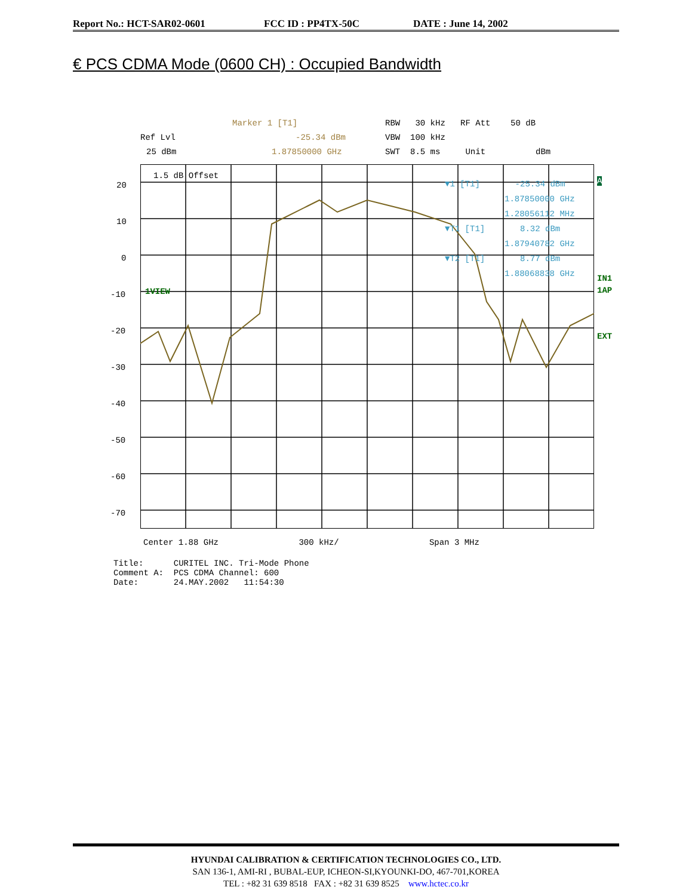Report No.: HCT-SAR02-0601 FCC ID : PP4TX-50C DATE : June 14, 2002
€ PCS CDMA Mode (0600 CH) : Occupied Bandwidth
Marker 1 [T1]
RBW 30 kHz RF Att 50 dB
Ref Lvl
-25.34 dBm
VBW 100 kHz
25 dBm
1.87850000 GHz
SWT 8.5 ms Unit dBm
20
10
0
-10
-20
-30
-40
-50
-60
-70
1.5 dB Offset
1VIEW
▼1 [T1] -25.34 dBm
1.87850000 GHz
1.28056112 MHz
▼T1 [T1] 8.32 dBm
1.87940782 GHz
▼T2 [T1] 8.77 dBm
1.88068838 GHz
IN1
1AP
EXT
A
Center 1.88 GHz 300 kHz/ Span 3 MHz
Title: CURITEL INC. Tri-Mode Phone Comment A: PCS CDMA Channel: 600 Date: 24.MAY.2002 11:54:30
HYUNDAI CALIBRATION & CERTIFICATION TECHNOLOGIES CO., LTD.
SAN 136-1, AMI-RI , BUBAL-EUP, ICHEON-SI,KYOUNKI-DO, 467-701,KOREA
TEL : +82 31 639 8518 FAX : +82 31 639 8525 www.hctec.co.kr